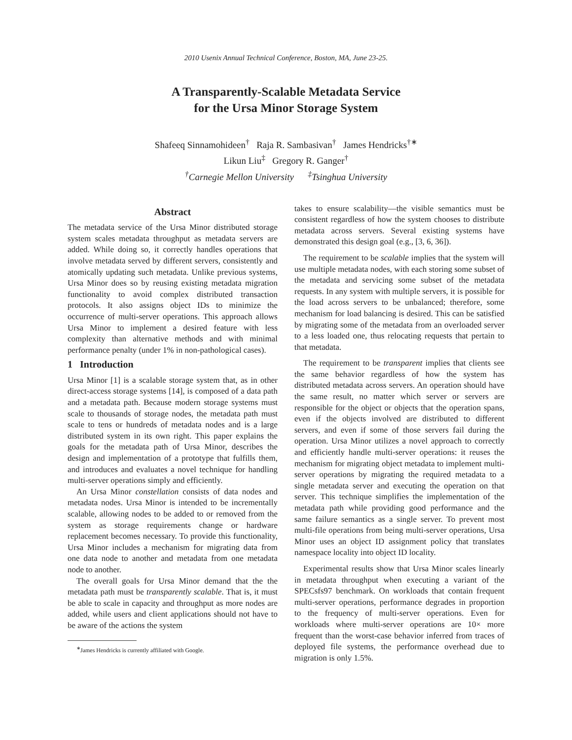2010 Usenix Annual Technical Conference, Boston, MA, June 23-25.
A Transparently-Scalable Metadata Service
for the Ursa Minor Storage System
Shafeeq Sinnamohideen<sup>†</sup> Raja R. Sambasivan<sup>†</sup> James Hendricks<sup>†∗</sup>
Likun Liu<sup>‡</sup> Gregory R. Ganger<sup>†</sup>
<sup>†</sup> Carnegie Mellon University <sup>‡</sup>Tsinghua University
Abstract
The metadata service of the Ursa Minor distributed storage system scales metadata throughput as metadata servers are added. While doing so, it correctly handles operations that involve metadata served by different servers, consistently and atomically updating such metadata. Unlike previous systems, Ursa Minor does so by reusing existing metadata migration functionality to avoid complex distributed transaction protocols. It also assigns object IDs to minimize the occurrence of multi-server operations. This approach allows Ursa Minor to implement a desired feature with less complexity than alternative methods and with minimal performance penalty (under 1% in non-pathological cases).
1 Introduction
Ursa Minor [1] is a scalable storage system that, as in other direct-access storage systems [14], is composed of a data path and a metadata path. Because modern storage systems must scale to thousands of storage nodes, the metadata path must scale to tens or hundreds of metadata nodes and is a large distributed system in its own right. This paper explains the goals for the metadata path of Ursa Minor, describes the design and implementation of a prototype that fulfills them, and introduces and evaluates a novel technique for handling multi-server operations simply and efficiently.
An Ursa Minor constellation consists of data nodes and metadata nodes. Ursa Minor is intended to be incrementally scalable, allowing nodes to be added to or removed from the system as storage requirements change or hardware replacement becomes necessary. To provide this functionality, Ursa Minor includes a mechanism for migrating data from one data node to another and metadata from one metadata node to another.
The overall goals for Ursa Minor demand that the the metadata path must be transparently scalable. That is, it must be able to scale in capacity and throughput as more nodes are added, while users and client applications should not have to be aware of the actions the system
<sup>∗</sup>James Hendricks is currently affiliated with Google.
takes to ensure scalability—the visible semantics must be consistent regardless of how the system chooses to distribute metadata across servers. Several existing systems have demonstrated this design goal (e.g., [3, 6, 36]).
The requirement to be scalable implies that the system will use multiple metadata nodes, with each storing some subset of the metadata and servicing some subset of the metadata requests. In any system with multiple servers, it is possible for the load across servers to be unbalanced; therefore, some mechanism for load balancing is desired. This can be satisfied by migrating some of the metadata from an overloaded server to a less loaded one, thus relocating requests that pertain to that metadata.
The requirement to be transparent implies that clients see the same behavior regardless of how the system has distributed metadata across servers. An operation should have the same result, no matter which server or servers are responsible for the object or objects that the operation spans, even if the objects involved are distributed to different servers, and even if some of those servers fail during the operation. Ursa Minor utilizes a novel approach to correctly and efficiently handle multi-server operations: it reuses the mechanism for migrating object metadata to implement multi-server operations by migrating the required metadata to a single metadata server and executing the operation on that server. This technique simplifies the implementation of the metadata path while providing good performance and the same failure semantics as a single server. To prevent most multi-file operations from being multi-server operations, Ursa Minor uses an object ID assignment policy that translates namespace locality into object ID locality.
Experimental results show that Ursa Minor scales linearly in metadata throughput when executing a variant of the SPECsfs97 benchmark. On workloads that contain frequent multi-server operations, performance degrades in proportion to the frequency of multi-server operations. Even for workloads where multi-server operations are 10× more frequent than the worst-case behavior inferred from traces of deployed file systems, the performance overhead due to migration is only 1.5%.